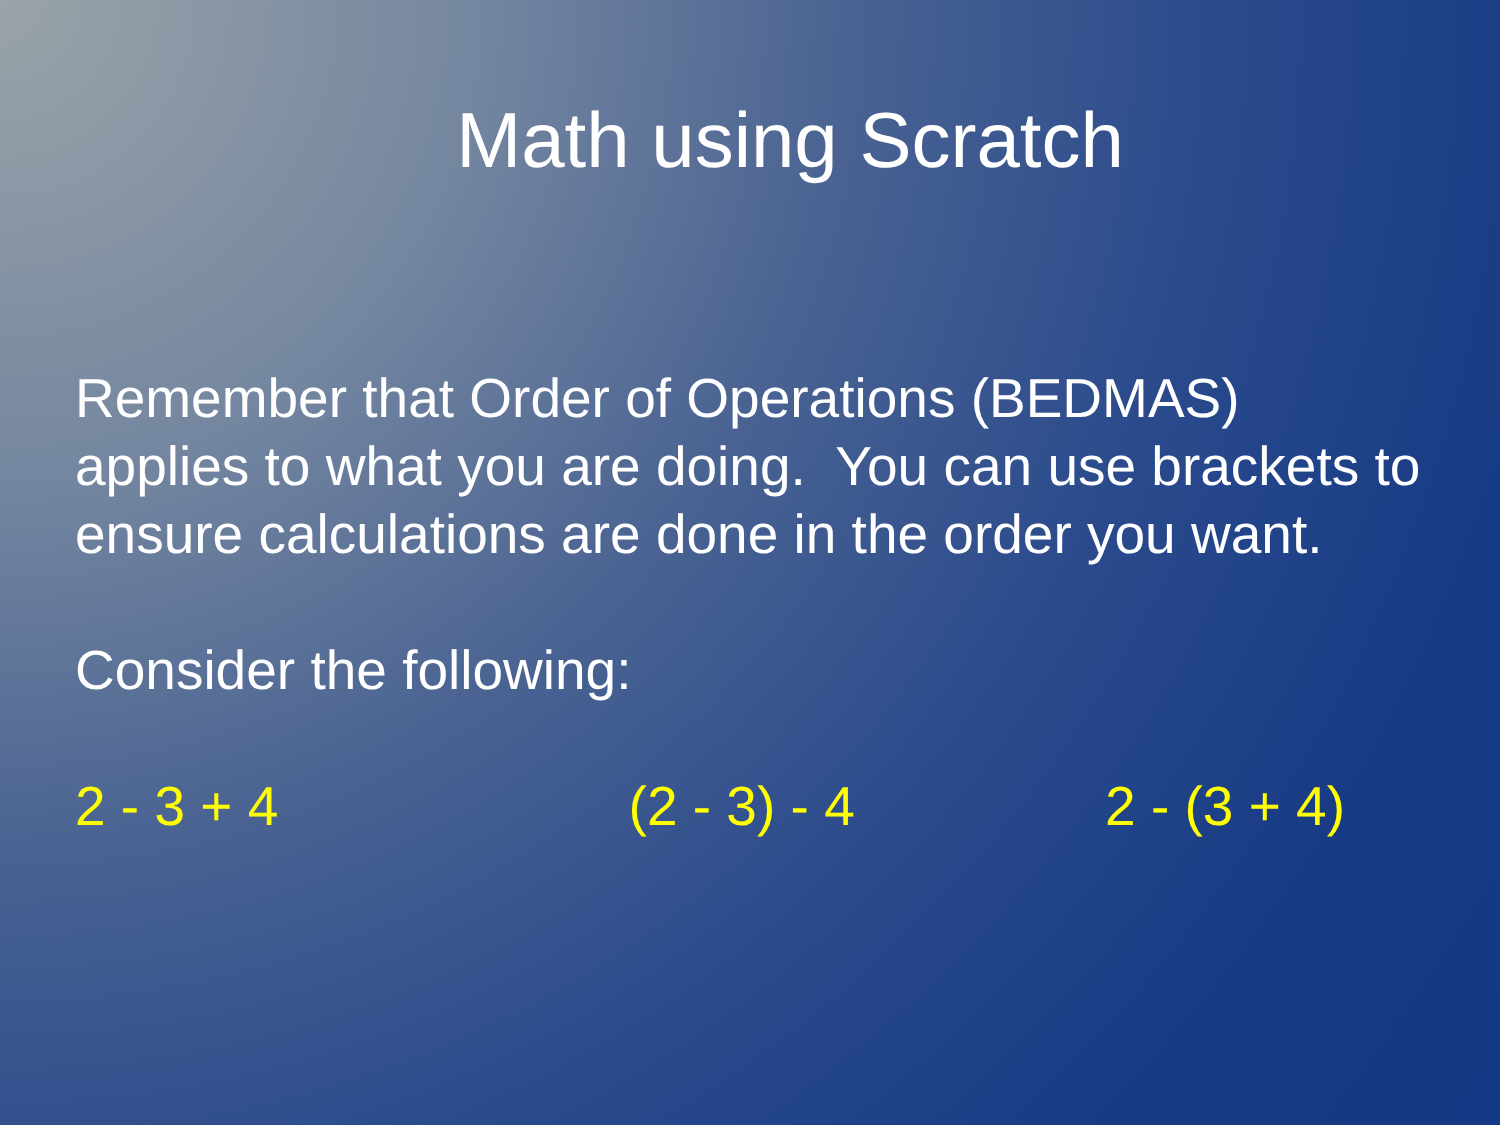Math using Scratch
Remember that Order of Operations (BEDMAS) applies to what you are doing. You can use brackets to ensure calculations are done in the order you want.
Consider the following:
2 - 3 + 4 (2 - 3) - 4 2 - (3 + 4)